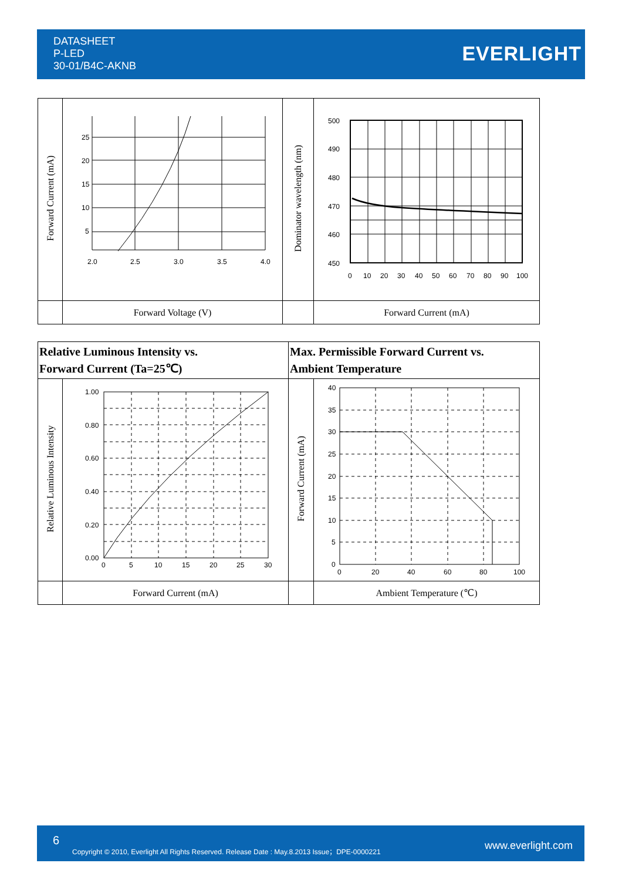DATASHEET
P-LED
30-01/B4C-AKNB
EVERLIGHT
| Forward Current (mA) | 25 20 15 10 5 2.0 2.5 3.0 3.5 4.0 | Dominator wavelength (nm) | 500 490 480 470 460 450 0 10 20 30 40 50 60 70 80 90 100 |
| | Forward Voltage (V) | | Forward Current (mA) |
| Relative Luminous Intensity vs. Forward Current (Ta=25℃) | | Max. Permissible Forward Current vs. Ambient Temperature | |
| Relative Luminous Intensity | 1.00 0.80 0.60 0.40 0.20 0.00 0 5 10 15 20 25 30 | Forward Current (mA) | 40 35 30 25 20 15 10 5 0 0 20 40 60 80 100 |
| | Forward Current (mA) | | Ambient Temperature (℃) |
6
Copyright © 2010, Everlight All Rights Reserved. Release Date : May.8.2013 Issue；DPE-0000221 www.everlight.com